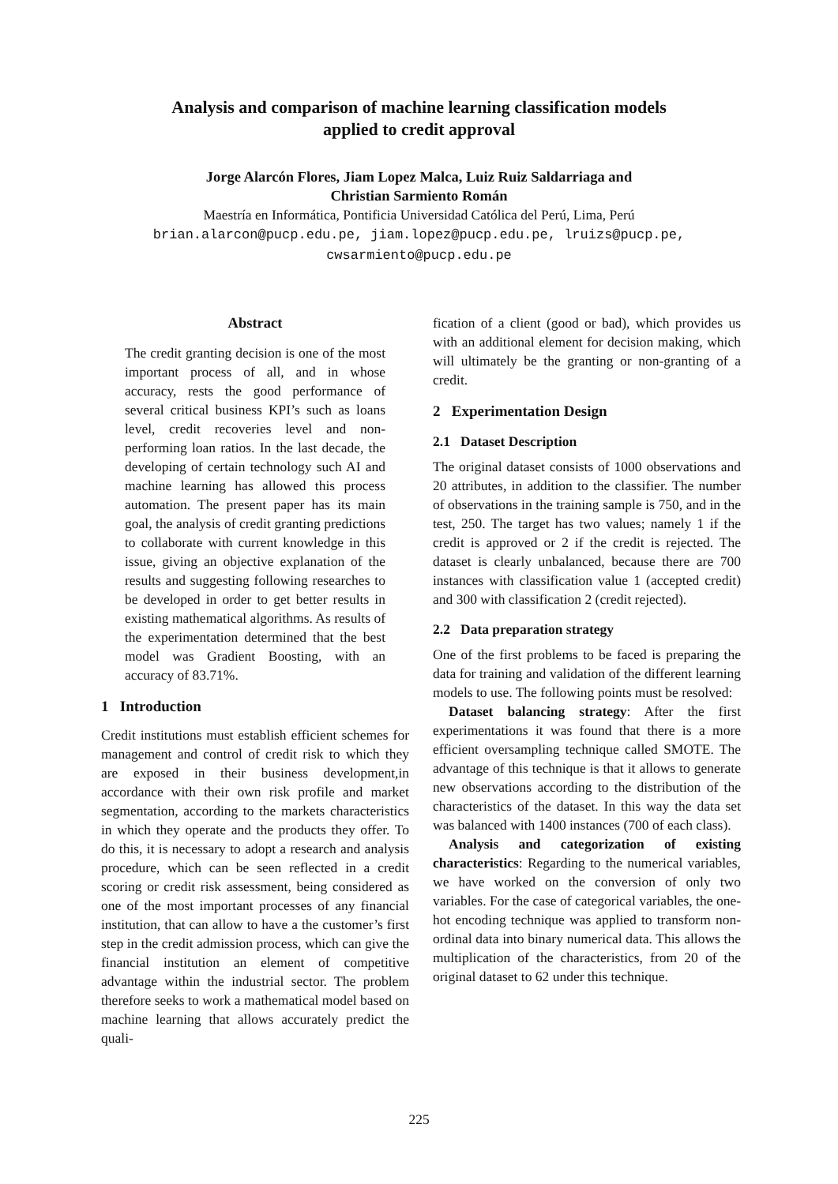Analysis and comparison of machine learning classification models
applied to credit approval
Jorge Alarcón Flores, Jiam Lopez Malca, Luiz Ruiz Saldarriaga and
Christian Sarmiento Román
Maestría en Informática, Pontificia Universidad Católica del Perú, Lima, Perú
brian.alarcon@pucp.edu.pe, jiam.lopez@pucp.edu.pe, lruizs@pucp.pe,
cwsarmiento@pucp.edu.pe
Abstract
The credit granting decision is one of the most important process of all, and in whose accuracy, rests the good performance of several critical business KPI’s such as loans level, credit recoveries level and non-performing loan ratios. In the last decade, the developing of certain technology such AI and machine learning has allowed this process automation. The present paper has its main goal, the analysis of credit granting predictions to collaborate with current knowledge in this issue, giving an objective explanation of the results and suggesting following researches to be developed in order to get better results in existing mathematical algorithms. As results of the experimentation determined that the best model was Gradient Boosting, with an accuracy of 83.71%.
1 Introduction
Credit institutions must establish efficient schemes for management and control of credit risk to which they are exposed in their business development,in accordance with their own risk profile and market segmentation, according to the markets characteristics in which they operate and the products they offer. To do this, it is necessary to adopt a research and analysis procedure, which can be seen reflected in a credit scoring or credit risk assessment, being considered as one of the most important processes of any financial institution, that can allow to have a the customer’s first step in the credit admission process, which can give the financial institution an element of competitive advantage within the industrial sector. The problem therefore seeks to work a mathematical model based on machine learning that allows accurately predict the quali-
fication of a client (good or bad), which provides us with an additional element for decision making, which will ultimately be the granting or non-granting of a credit.
2 Experimentation Design
2.1 Dataset Description
The original dataset consists of 1000 observations and 20 attributes, in addition to the classifier. The number of observations in the training sample is 750, and in the test, 250. The target has two values; namely 1 if the credit is approved or 2 if the credit is rejected. The dataset is clearly unbalanced, because there are 700 instances with classification value 1 (accepted credit) and 300 with classification 2 (credit rejected).
2.2 Data preparation strategy
One of the first problems to be faced is preparing the data for training and validation of the different learning models to use. The following points must be resolved:
Dataset balancing strategy: After the first experimentations it was found that there is a more efficient oversampling technique called SMOTE. The advantage of this technique is that it allows to generate new observations according to the distribution of the characteristics of the dataset. In this way the data set was balanced with 1400 instances (700 of each class).
Analysis and categorization of existing characteristics: Regarding to the numerical variables, we have worked on the conversion of only two variables. For the case of categorical variables, the one-hot encoding technique was applied to transform non-ordinal data into binary numerical data. This allows the multiplication of the characteristics, from 20 of the original dataset to 62 under this technique.
225